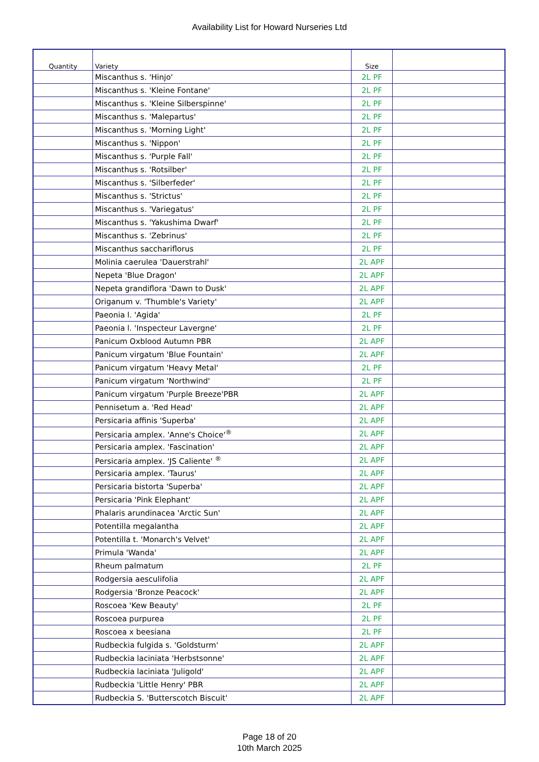Availability List for Howard Nurseries Ltd
| Quantity | Variety | Size | |
| --- | --- | --- | --- |
| | Miscanthus s. 'Hinjo' | 2L PF | |
| | Miscanthus s. 'Kleine Fontane' | 2L PF | |
| | Miscanthus s. 'Kleine Silberspinne' | 2L PF | |
| | Miscanthus s. 'Malepartus' | 2L PF | |
| | Miscanthus s. 'Morning Light' | 2L PF | |
| | Miscanthus s. 'Nippon' | 2L PF | |
| | Miscanthus s. 'Purple Fall' | 2L PF | |
| | Miscanthus s. 'Rotsilber' | 2L PF | |
| | Miscanthus s. 'Silberfeder' | 2L PF | |
| | Miscanthus s. 'Strictus' | 2L PF | |
| | Miscanthus s. 'Variegatus' | 2L PF | |
| | Miscanthus s. 'Yakushima Dwarf' | 2L PF | |
| | Miscanthus s. 'Zebrinus' | 2L PF | |
| | Miscanthus sacchariflorus | 2L PF | |
| | Molinia caerulea 'Dauerstrahl' | 2L APF | |
| | Nepeta 'Blue Dragon' | 2L APF | |
| | Nepeta grandiflora 'Dawn to Dusk' | 2L APF | |
| | Origanum v. 'Thumble's Variety' | 2L APF | |
| | Paeonia l. 'Agida' | 2L PF | |
| | Paeonia l. 'Inspecteur Lavergne' | 2L PF | |
| | Panicum Oxblood Autumn PBR | 2L APF | |
| | Panicum virgatum 'Blue Fountain' | 2L APF | |
| | Panicum virgatum 'Heavy Metal' | 2L PF | |
| | Panicum virgatum 'Northwind' | 2L PF | |
| | Panicum virgatum 'Purple Breeze'PBR | 2L APF | |
| | Pennisetum a. 'Red Head' | 2L APF | |
| | Persicaria affinis 'Superba' | 2L APF | |
| | Persicaria amplex. 'Anne's Choice'<sup>®</sup> | 2L APF | |
| | Persicaria amplex. 'Fascination' | 2L APF | |
| | Persicaria amplex. 'JS Caliente' <sup>®</sup> | 2L APF | |
| | Persicaria amplex. 'Taurus' | 2L APF | |
| | Persicaria bistorta 'Superba' | 2L APF | |
| | Persicaria 'Pink Elephant' | 2L APF | |
| | Phalaris arundinacea 'Arctic Sun' | 2L APF | |
| | Potentilla megalantha | 2L APF | |
| | Potentilla t. 'Monarch's Velvet' | 2L APF | |
| | Primula 'Wanda' | 2L APF | |
| | Rheum palmatum | 2L PF | |
| | Rodgersia aesculifolia | 2L APF | |
| | Rodgersia 'Bronze Peacock' | 2L APF | |
| | Roscoea 'Kew Beauty' | 2L PF | |
| | Roscoea purpurea | 2L PF | |
| | Roscoea x beesiana | 2L PF | |
| | Rudbeckia fulgida s. 'Goldsturm' | 2L APF | |
| | Rudbeckia laciniata 'Herbstsonne' | 2L APF | |
| | Rudbeckia laciniata 'Juligold' | 2L APF | |
| | Rudbeckia 'Little Henry' PBR | 2L APF | |
| | Rudbeckia S. 'Butterscotch Biscuit' | 2L APF | |
Page 18 of 20
10th March 2025